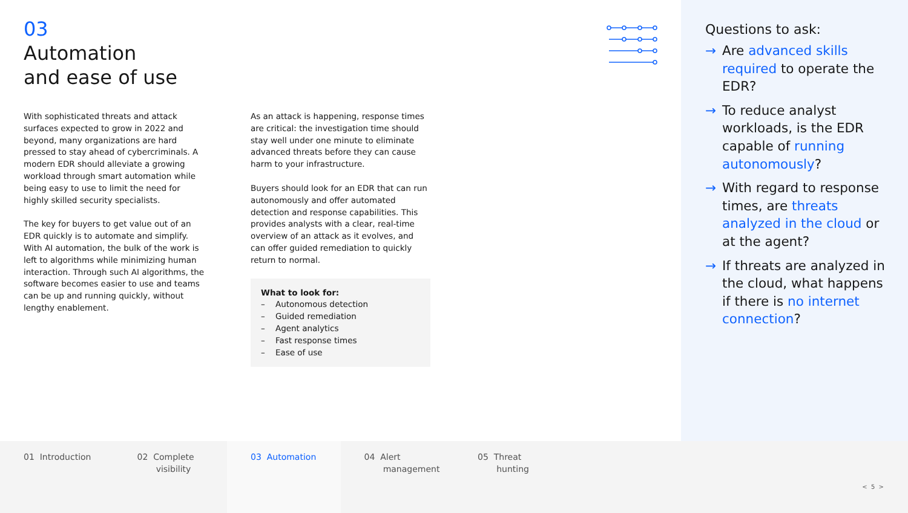03
Automation
and ease of use
With sophisticated threats and attack surfaces expected to grow in 2022 and beyond, many organizations are hard pressed to stay ahead of cybercriminals. A modern EDR should alleviate a growing workload through smart automation while being easy to use to limit the need for highly skilled security specialists.
The key for buyers to get value out of an EDR quickly is to automate and simplify. With AI automation, the bulk of the work is left to algorithms while minimizing human interaction. Through such AI algorithms, the software becomes easier to use and teams can be up and running quickly, without lengthy enablement.
As an attack is happening, response times are critical: the investigation time should stay well under one minute to eliminate advanced threats before they can cause harm to your infrastructure.
Buyers should look for an EDR that can run autonomously and offer automated detection and response capabilities. This provides analysts with a clear, real-time overview of an attack as it evolves, and can offer guided remediation to quickly return to normal.
What to look for:
– Autonomous detection
– Guided remediation
– Agent analytics
– Fast response times
– Ease of use
Questions to ask:
→ Are advanced skills required to operate the EDR?
→ To reduce analyst workloads, is the EDR capable of running autonomously?
→ With regard to response times, are threats analyzed in the cloud or at the agent?
→ If threats are analyzed in the cloud, what happens if there is no internet connection?
01 Introduction 02 Complete
visibility
03 Automation 04 Alert
management
05 Threat
hunting
< 5 >